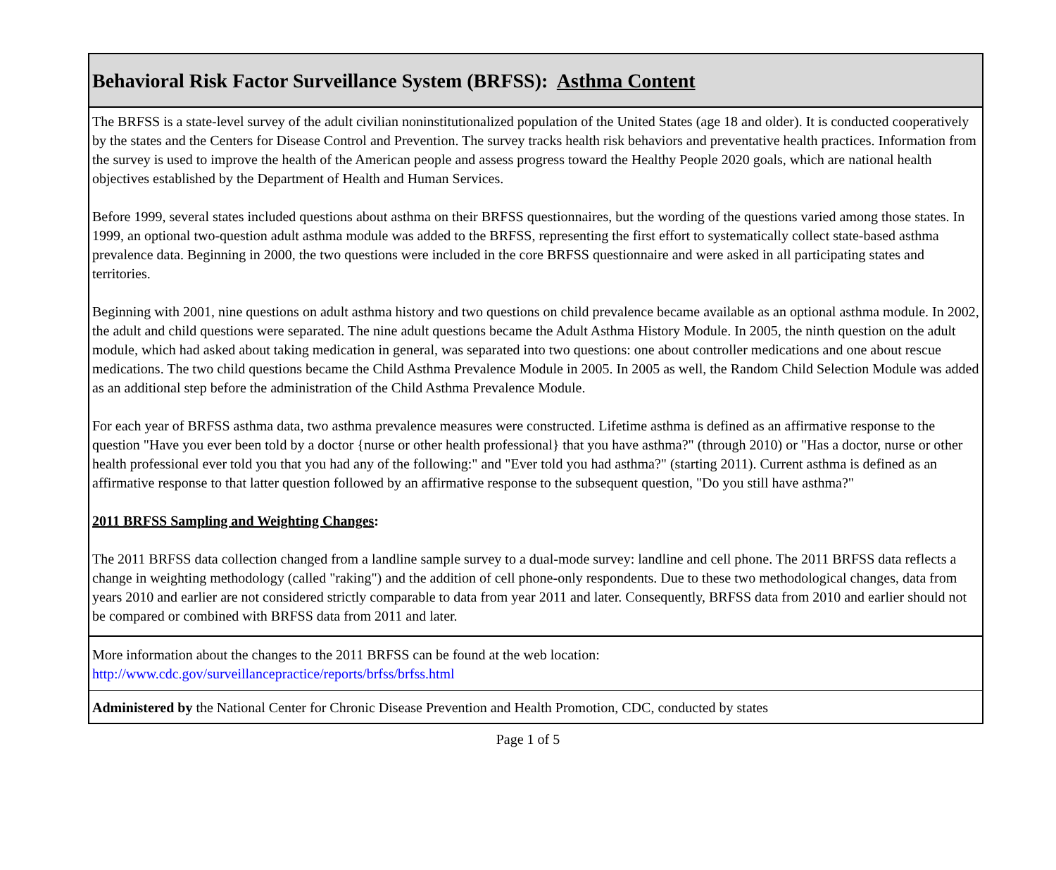Behavioral Risk Factor Surveillance System (BRFSS): Asthma Content
The BRFSS is a state-level survey of the adult civilian noninstitutionalized population of the United States (age 18 and older). It is conducted cooperatively by the states and the Centers for Disease Control and Prevention. The survey tracks health risk behaviors and preventative health practices. Information from the survey is used to improve the health of the American people and assess progress toward the Healthy People 2020 goals, which are national health objectives established by the Department of Health and Human Services.
Before 1999, several states included questions about asthma on their BRFSS questionnaires, but the wording of the questions varied among those states. In 1999, an optional two-question adult asthma module was added to the BRFSS, representing the first effort to systematically collect state-based asthma prevalence data. Beginning in 2000, the two questions were included in the core BRFSS questionnaire and were asked in all participating states and territories.
Beginning with 2001, nine questions on adult asthma history and two questions on child prevalence became available as an optional asthma module. In 2002, the adult and child questions were separated. The nine adult questions became the Adult Asthma History Module. In 2005, the ninth question on the adult module, which had asked about taking medication in general, was separated into two questions: one about controller medications and one about rescue medications. The two child questions became the Child Asthma Prevalence Module in 2005. In 2005 as well, the Random Child Selection Module was added as an additional step before the administration of the Child Asthma Prevalence Module.
For each year of BRFSS asthma data, two asthma prevalence measures were constructed. Lifetime asthma is defined as an affirmative response to the question "Have you ever been told by a doctor {nurse or other health professional} that you have asthma?" (through 2010) or "Has a doctor, nurse or other health professional ever told you that you had any of the following:" and "Ever told you had asthma?" (starting 2011). Current asthma is defined as an affirmative response to that latter question followed by an affirmative response to the subsequent question, "Do you still have asthma?"
2011 BRFSS Sampling and Weighting Changes:
The 2011 BRFSS data collection changed from a landline sample survey to a dual-mode survey: landline and cell phone. The 2011 BRFSS data reflects a change in weighting methodology (called "raking") and the addition of cell phone-only respondents. Due to these two methodological changes, data from years 2010 and earlier are not considered strictly comparable to data from year 2011 and later. Consequently, BRFSS data from 2010 and earlier should not be compared or combined with BRFSS data from 2011 and later.
More information about the changes to the 2011 BRFSS can be found at the web location:
http://www.cdc.gov/surveillancepractice/reports/brfss/brfss.html
Administered by the National Center for Chronic Disease Prevention and Health Promotion, CDC, conducted by states
Page 1 of 5